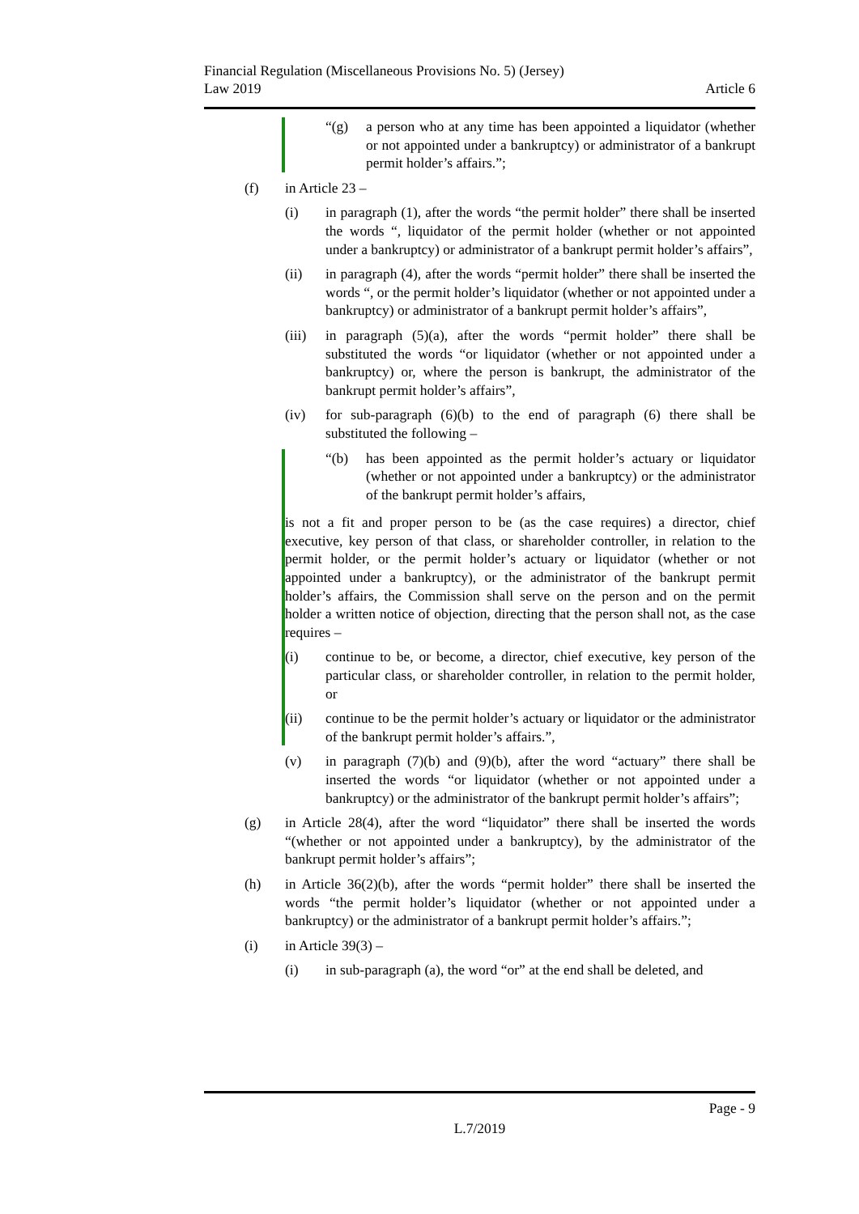Financial Regulation (Miscellaneous Provisions No. 5) (Jersey)
Law 2019
Article 6
“(g) a person who at any time has been appointed a liquidator (whether or not appointed under a bankruptcy) or administrator of a bankrupt permit holder’s affairs.”;
(f) in Article 23 –
(i) in paragraph (1), after the words “the permit holder” there shall be inserted the words “, liquidator of the permit holder (whether or not appointed under a bankruptcy) or administrator of a bankrupt permit holder’s affairs”,
(ii) in paragraph (4), after the words “permit holder” there shall be inserted the words “, or the permit holder’s liquidator (whether or not appointed under a bankruptcy) or administrator of a bankrupt permit holder’s affairs”,
(iii) in paragraph (5)(a), after the words “permit holder” there shall be substituted the words “or liquidator (whether or not appointed under a bankruptcy) or, where the person is bankrupt, the administrator of the bankrupt permit holder’s affairs”,
(iv) for sub-paragraph (6)(b) to the end of paragraph (6) there shall be substituted the following –
“(b) has been appointed as the permit holder’s actuary or liquidator (whether or not appointed under a bankruptcy) or the administrator of the bankrupt permit holder’s affairs,
is not a fit and proper person to be (as the case requires) a director, chief executive, key person of that class, or shareholder controller, in relation to the permit holder, or the permit holder’s actuary or liquidator (whether or not appointed under a bankruptcy), or the administrator of the bankrupt permit holder’s affairs, the Commission shall serve on the person and on the permit holder a written notice of objection, directing that the person shall not, as the case requires –
(i) continue to be, or become, a director, chief executive, key person of the particular class, or shareholder controller, in relation to the permit holder, or
(ii) continue to be the permit holder’s actuary or liquidator or the administrator of the bankrupt permit holder’s affairs.”,
(v) in paragraph (7)(b) and (9)(b), after the word “actuary” there shall be inserted the words “or liquidator (whether or not appointed under a bankruptcy) or the administrator of the bankrupt permit holder’s affairs”;
(g) in Article 28(4), after the word “liquidator” there shall be inserted the words “(whether or not appointed under a bankruptcy), by the administrator of the bankrupt permit holder’s affairs”;
(h) in Article 36(2)(b), after the words “permit holder” there shall be inserted the words “the permit holder’s liquidator (whether or not appointed under a bankruptcy) or the administrator of a bankrupt permit holder’s affairs.”;
(i) in Article 39(3) –
(i) in sub-paragraph (a), the word “or” at the end shall be deleted, and
Page - 9
L.7/2019